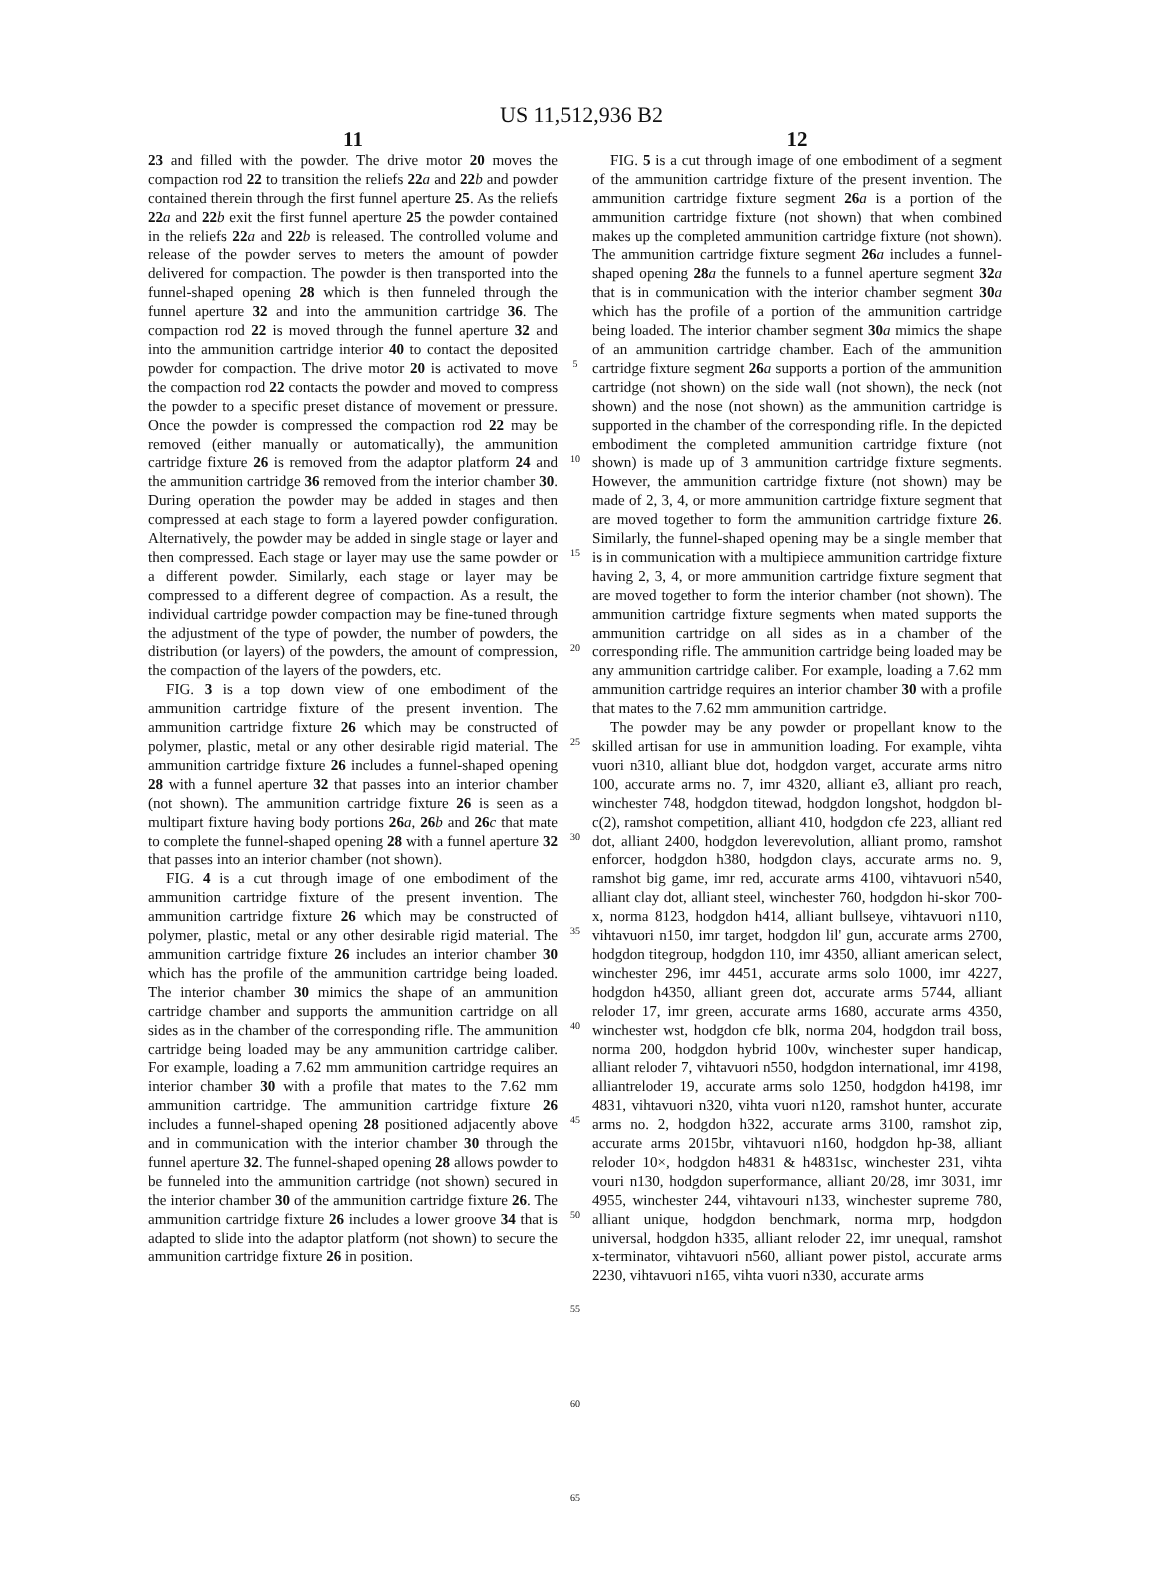US 11,512,936 B2
11
23 and filled with the powder. The drive motor 20 moves the compaction rod 22 to transition the reliefs 22 a and 22 b and powder contained therein through the first funnel aperture 25. As the reliefs 22 a and 22 b exit the first funnel aperture 25 the powder contained in the reliefs 22 a and 22 b is released. The controlled volume and release of the powder serves to meters the amount of powder delivered for compaction. The powder is then transported into the funnel-shaped opening 28 which is then funneled through the funnel aperture 32 and into the ammunition cartridge 36. The compaction rod 22 is moved through the funnel aperture 32 and into the ammunition cartridge interior 40 to contact the deposited powder for compaction. The drive motor 20 is activated to move the compaction rod 22 contacts the powder and moved to compress the powder to a specific preset distance of movement or pressure. Once the powder is compressed the compaction rod 22 may be removed (either manually or automatically), the ammunition cartridge fixture 26 is removed from the adaptor platform 24 and the ammunition cartridge 36 removed from the interior chamber 30. During operation the powder may be added in stages and then compressed at each stage to form a layered powder configuration. Alternatively, the powder may be added in single stage or layer and then compressed. Each stage or layer may use the same powder or a different powder. Similarly, each stage or layer may be compressed to a different degree of compaction. As a result, the individual cartridge powder compaction may be fine-tuned through the adjustment of the type of powder, the number of powders, the distribution (or layers) of the powders, the amount of compression, the compaction of the layers of the powders, etc.
FIG. 3 is a top down view of one embodiment of the ammunition cartridge fixture of the present invention. The ammunition cartridge fixture 26 which may be constructed of polymer, plastic, metal or any other desirable rigid material. The ammunition cartridge fixture 26 includes a funnel-shaped opening 28 with a funnel aperture 32 that passes into an interior chamber (not shown). The ammunition cartridge fixture 26 is seen as a multipart fixture having body portions 26 a, 26 b and 26 c that mate to complete the funnel-shaped opening 28 with a funnel aperture 32 that passes into an interior chamber (not shown).
FIG. 4 is a cut through image of one embodiment of the ammunition cartridge fixture of the present invention. The ammunition cartridge fixture 26 which may be constructed of polymer, plastic, metal or any other desirable rigid material. The ammunition cartridge fixture 26 includes an interior chamber 30 which has the profile of the ammunition cartridge being loaded. The interior chamber 30 mimics the shape of an ammunition cartridge chamber and supports the ammunition cartridge on all sides as in the chamber of the corresponding rifle. The ammunition cartridge being loaded may be any ammunition cartridge caliber. For example, loading a 7.62 mm ammunition cartridge requires an interior chamber 30 with a profile that mates to the 7.62 mm ammunition cartridge. The ammunition cartridge fixture 26 includes a funnel-shaped opening 28 positioned adjacently above and in communication with the interior chamber 30 through the funnel aperture 32. The funnel-shaped opening 28 allows powder to be funneled into the ammunition cartridge (not shown) secured in the interior chamber 30 of the ammunition cartridge fixture 26. The ammunition cartridge fixture 26 includes a lower groove 34 that is adapted to slide into the adaptor platform (not shown) to secure the ammunition cartridge fixture 26 in position.
5
10
15
20
25
30
35
40
45
50
55
60
65
12
FIG. 5 is a cut through image of one embodiment of a segment of the ammunition cartridge fixture of the present invention. The ammunition cartridge fixture segment 26 a is a portion of the ammunition cartridge fixture (not shown) that when combined makes up the completed ammunition cartridge fixture (not shown). The ammunition cartridge fixture segment 26 a includes a funnel-shaped opening 28 a the funnels to a funnel aperture segment 32 a that is in communication with the interior chamber segment 30 a which has the profile of a portion of the ammunition cartridge being loaded. The interior chamber segment 30 a mimics the shape of an ammunition cartridge chamber. Each of the ammunition cartridge fixture segment 26 a supports a portion of the ammunition cartridge (not shown) on the side wall (not shown), the neck (not shown) and the nose (not shown) as the ammunition cartridge is supported in the chamber of the corresponding rifle. In the depicted embodiment the completed ammunition cartridge fixture (not shown) is made up of 3 ammunition cartridge fixture segments. However, the ammunition cartridge fixture (not shown) may be made of 2, 3, 4, or more ammunition cartridge fixture segment that are moved together to form the ammunition cartridge fixture 26. Similarly, the funnel-shaped opening may be a single member that is in communication with a multipiece ammunition cartridge fixture having 2, 3, 4, or more ammunition cartridge fixture segment that are moved together to form the interior chamber (not shown). The ammunition cartridge fixture segments when mated supports the ammunition cartridge on all sides as in a chamber of the corresponding rifle. The ammunition cartridge being loaded may be any ammunition cartridge caliber. For example, loading a 7.62 mm ammunition cartridge requires an interior chamber 30 with a profile that mates to the 7.62 mm ammunition cartridge.
The powder may be any powder or propellant know to the skilled artisan for use in ammunition loading. For example, vihta vuori n310, alliant blue dot, hodgdon varget, accurate arms nitro 100, accurate arms no. 7, imr 4320, alliant e3, alliant pro reach, winchester 748, hodgdon titewad, hodgdon longshot, hodgdon bl-c(2), ramshot competition, alliant 410, hodgdon cfe 223, alliant red dot, alliant 2400, hodgdon leverevolution, alliant promo, ramshot enforcer, hodgdon h380, hodgdon clays, accurate arms no. 9, ramshot big game, imr red, accurate arms 4100, vihtavuori n540, alliant clay dot, alliant steel, winchester 760, hodgdon hi-skor 700-x, norma 8123, hodgdon h414, alliant bullseye, vihtavuori n110, vihtavuori n150, imr target, hodgdon lil' gun, accurate arms 2700, hodgdon titegroup, hodgdon 110, imr 4350, alliant american select, winchester 296, imr 4451, accurate arms solo 1000, imr 4227, hodgdon h4350, alliant green dot, accurate arms 5744, alliant reloder 17, imr green, accurate arms 1680, accurate arms 4350, winchester wst, hodgdon cfe blk, norma 204, hodgdon trail boss, norma 200, hodgdon hybrid 100v, winchester super handicap, alliant reloder 7, vihtavuori n550, hodgdon international, imr 4198, alliantreloder 19, accurate arms solo 1250, hodgdon h4198, imr 4831, vihtavuori n320, vihta vuori n120, ramshot hunter, accurate arms no. 2, hodgdon h322, accurate arms 3100, ramshot zip, accurate arms 2015br, vihtavuori n160, hodgdon hp-38, alliant reloder 10×, hodgdon h4831 & h4831sc, winchester 231, vihta vouri n130, hodgdon superformance, alliant 20/28, imr 3031, imr 4955, winchester 244, vihtavouri n133, winchester supreme 780, alliant unique, hodgdon benchmark, norma mrp, hodgdon universal, hodgdon h335, alliant reloder 22, imr unequal, ramshot x-terminator, vihtavuori n560, alliant power pistol, accurate arms 2230, vihtavuori n165, vihta vuori n330, accurate arms